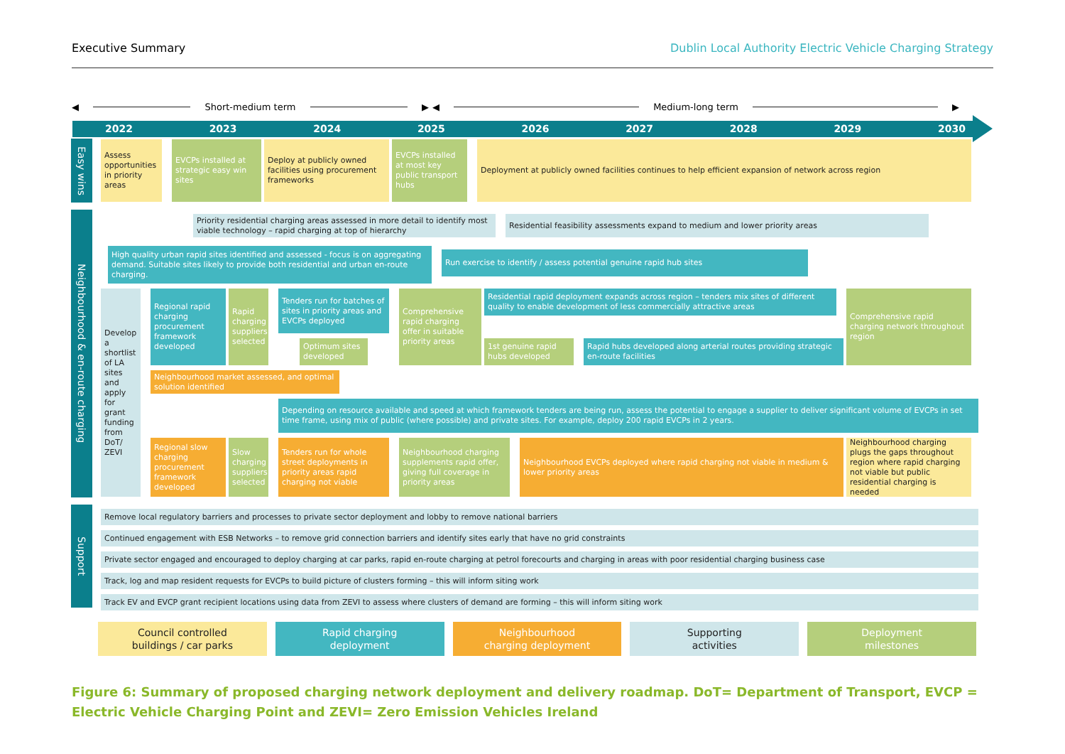Executive Summary Dublin Local Authority Electric Vehicle Charging Strategy
◀ Short-medium term ▶ ◀ Medium-long term ▶
2022 2023 2024 2025 2026 2027 2028 2029 2030
Easy wins
Assess opportunities in priority areas
EVCPs installed at strategic easy win sites
Deploy at publicly owned facilities using procurement frameworks
EVCPs installed at most key public transport hubs
Deployment at publicly owned facilities continues to help efficient expansion of network across region
Neighbourhood & en-route charging
Priority residential charging areas assessed in more detail to identify most viable technology – rapid charging at top of hierarchy
Residential feasibility assessments expand to medium and lower priority areas
High quality urban rapid sites identified and assessed - focus is on aggregating demand. Suitable sites likely to provide both residential and urban en-route charging.
Run exercise to identify / assess potential genuine rapid hub sites
Develop a shortlist of LA sites and apply for grant funding from DoT/ ZEVI
Regional rapid charging procurement framework developed
Rapid charging suppliers selected
Tenders run for batches of sites in priority areas and EVCPs deployed
Optimum sites developed
Comprehensive rapid charging offer in suitable priority areas
Residential rapid deployment expands across region – tenders mix sites of different quality to enable development of less commercially attractive areas
1st genuine rapid hubs developed
Rapid hubs developed along arterial routes providing strategic en-route facilities
Comprehensive rapid charging network throughout region
Neighbourhood market assessed, and optimal solution identified
Depending on resource available and speed at which framework tenders are being run, assess the potential to engage a supplier to deliver significant volume of EVCPs in set time frame, using mix of public (where possible) and private sites. For example, deploy 200 rapid EVCPs in 2 years.
Regional slow charging procurement framework developed
Slow charging suppliers selected
Tenders run for whole street deployments in priority areas rapid charging not viable
Neighbourhood charging supplements rapid offer, giving full coverage in priority areas
Neighbourhood EVCPs deployed where rapid charging not viable in medium & lower priority areas
Neighbourhood charging plugs the gaps throughout region where rapid charging not viable but public residential charging is needed
Support
Remove local regulatory barriers and processes to private sector deployment and lobby to remove national barriers
Continued engagement with ESB Networks – to remove grid connection barriers and identify sites early that have no grid constraints
Private sector engaged and encouraged to deploy charging at car parks, rapid en-route charging at petrol forecourts and charging in areas with poor residential charging business case
Track, log and map resident requests for EVCPs to build picture of clusters forming – this will inform siting work
Track EV and EVCP grant recipient locations using data from ZEVI to assess where clusters of demand are forming – this will inform siting work
Council controlled
buildings / car parks
Rapid charging
deployment
Neighbourhood
charging deployment
Supporting
activities
Deployment
milestones
Figure 6: Summary of proposed charging network deployment and delivery roadmap. DoT= Department of Transport, EVCP = Electric Vehicle Charging Point and ZEVI= Zero Emission Vehicles Ireland